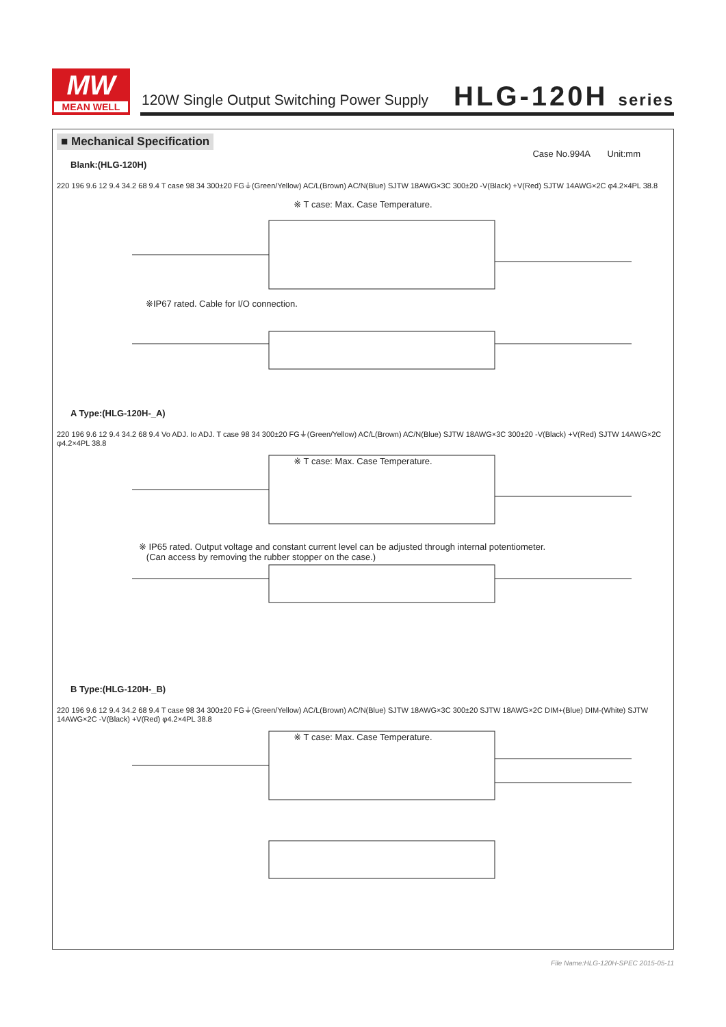MW
MEAN WELL
120W Single Output Switching Power Supply
HLG-120H series
■ Mechanical Specification
Case No.994A Unit:mm
Blank:(HLG-120H)
220 196 9.6 12 9.4 34.2 68 9.4 T case 98 34 300±20 FG⏚(Green/Yellow) AC/L(Brown) AC/N(Blue) SJTW 18AWG×3C 300±20 -V(Black) +V(Red) SJTW 14AWG×2C φ4.2×4PL 38.8
※ T case: Max. Case Temperature.
※IP67 rated. Cable for I/O connection.
A Type:(HLG-120H-_A)
220 196 9.6 12 9.4 34.2 68 9.4 Vo ADJ. Io ADJ. T case 98 34 300±20 FG⏚(Green/Yellow) AC/L(Brown) AC/N(Blue) SJTW 18AWG×3C 300±20 -V(Black) +V(Red) SJTW 14AWG×2C φ4.2×4PL 38.8
※ T case: Max. Case Temperature.
※ IP65 rated. Output voltage and constant current level can be adjusted through internal potentiometer.
(Can access by removing the rubber stopper on the case.)
B Type:(HLG-120H-_B)
220 196 9.6 12 9.4 34.2 68 9.4 T case 98 34 300±20 FG⏚(Green/Yellow) AC/L(Brown) AC/N(Blue) SJTW 18AWG×3C 300±20 SJTW 18AWG×2C DIM+(Blue) DIM-(White) SJTW 14AWG×2C -V(Black) +V(Red) φ4.2×4PL 38.8
※ T case: Max. Case Temperature.
File Name:HLG-120H-SPEC 2015-05-11